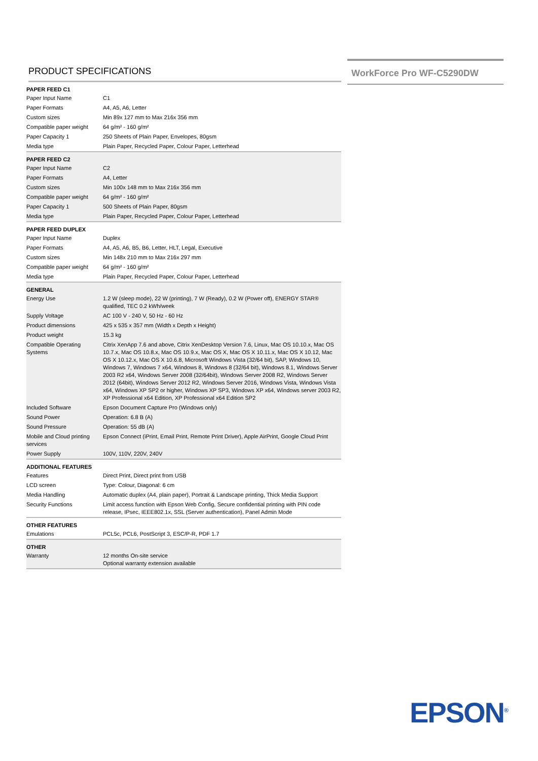PRODUCT SPECIFICATIONS
| PAPER FEED C1 | |
| --- | --- |
| Paper Input Name | C1 |
| Paper Formats | A4, A5, A6, Letter |
| Custom sizes | Min 89x 127 mm to Max 216x 356 mm |
| Compatible paper weight | 64 g/m² - 160 g/m² |
| Paper Capacity 1 | 250 Sheets of Plain Paper, Envelopes, 80gsm |
| Media type | Plain Paper, Recycled Paper, Colour Paper, Letterhead |
| PAPER FEED C2 | |
| --- | --- |
| Paper Input Name | C2 |
| Paper Formats | A4, Letter |
| Custom sizes | Min 100x 148 mm to Max 216x 356 mm |
| Compatible paper weight | 64 g/m² - 160 g/m² |
| Paper Capacity 1 | 500 Sheets of Plain Paper, 80gsm |
| Media type | Plain Paper, Recycled Paper, Colour Paper, Letterhead |
| PAPER FEED DUPLEX | |
| --- | --- |
| Paper Input Name | Duplex |
| Paper Formats | A4, A5, A6, B5, B6, Letter, HLT, Legal, Executive |
| Custom sizes | Min 148x 210 mm to Max 216x 297 mm |
| Compatible paper weight | 64 g/m² - 160 g/m² |
| Media type | Plain Paper, Recycled Paper, Colour Paper, Letterhead |
| GENERAL | |
| --- | --- |
| Energy Use | 1.2 W (sleep mode), 22 W (printing), 7 W (Ready), 0.2 W (Power off), ENERGY STAR® qualified, TEC 0.2 kWh/week |
| Supply Voltage | AC 100 V - 240 V, 50 Hz - 60 Hz |
| Product dimensions | 425 x 535 x 357 mm (Width x Depth x Height) |
| Product weight | 15.3 kg |
| Compatible Operating Systems | Citrix XenApp 7.6 and above, Citrix XenDesktop Version 7.6, Linux, Mac OS 10.10.x, Mac OS 10.7.x, Mac OS 10.8.x, Mac OS 10.9.x, Mac OS X, Mac OS X 10.11.x, Mac OS X 10.12, Mac OS X 10.12.x, Mac OS X 10.6.8, Microsoft Windows Vista (32/64 bit), SAP, Windows 10, Windows 7, Windows 7 x64, Windows 8, Windows 8 (32/64 bit), Windows 8.1, Windows Server 2003 R2 x64, Windows Server 2008 (32/64bit), Windows Server 2008 R2, Windows Server 2012 (64bit), Windows Server 2012 R2, Windows Server 2016, Windows Vista, Windows Vista x64, Windows XP SP2 or higher, Windows XP SP3, Windows XP x64, Windows server 2003 R2, XP Professional x64 Edition, XP Professional x64 Edition SP2 |
| Included Software | Epson Document Capture Pro (Windows only) |
| Sound Power | Operation: 6.8 B (A) |
| Sound Pressure | Operation: 55 dB (A) |
| Mobile and Cloud printing services | Epson Connect (iPrint, Email Print, Remote Print Driver), Apple AirPrint, Google Cloud Print |
| Power Supply | 100V, 110V, 220V, 240V |
| ADDITIONAL FEATURES | |
| --- | --- |
| Features | Direct Print, Direct print from USB |
| LCD screen | Type: Colour, Diagonal: 6 cm |
| Media Handling | Automatic duplex (A4, plain paper), Portrait & Landscape printing, Thick Media Support |
| Security Functions | Limit access function with Epson Web Config, Secure confidential printing with PIN code release, IPsec, IEEE802.1x, SSL (Server authentication), Panel Admin Mode |
| OTHER FEATURES | |
| --- | --- |
| Emulations | PCL5c, PCL6, PostScript 3, ESC/P-R, PDF 1.7 |
| OTHER | |
| --- | --- |
| Warranty | 12 months On-site service Optional warranty extension available |
WorkForce Pro WF-C5290DW
EPSON<sup>®</sup>